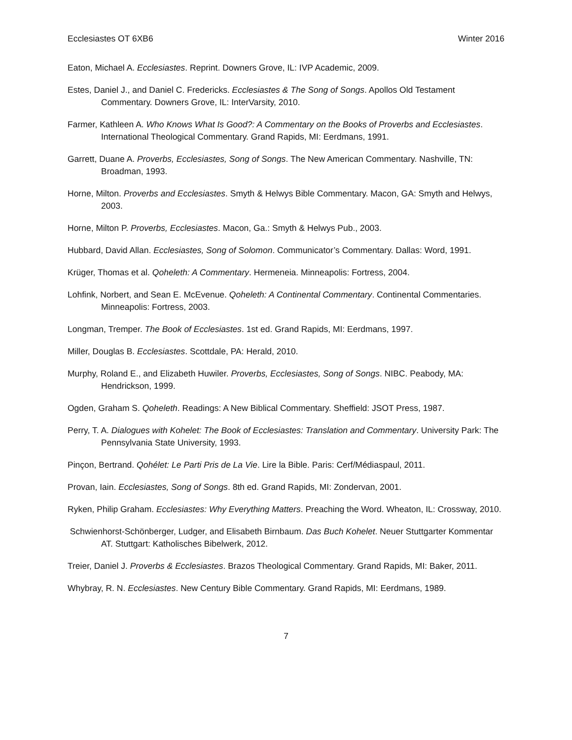Ecclesiastes OT 6XB6 Winter 2016
Eaton, Michael A. Ecclesiastes. Reprint. Downers Grove, IL: IVP Academic, 2009.
Estes, Daniel J., and Daniel C. Fredericks. Ecclesiastes & The Song of Songs. Apollos Old Testament Commentary. Downers Grove, IL: InterVarsity, 2010.
Farmer, Kathleen A. Who Knows What Is Good?: A Commentary on the Books of Proverbs and Ecclesiastes. International Theological Commentary. Grand Rapids, MI: Eerdmans, 1991.
Garrett, Duane A. Proverbs, Ecclesiastes, Song of Songs. The New American Commentary. Nashville, TN: Broadman, 1993.
Horne, Milton. Proverbs and Ecclesiastes. Smyth & Helwys Bible Commentary. Macon, GA: Smyth and Helwys, 2003.
Horne, Milton P. Proverbs, Ecclesiastes. Macon, Ga.: Smyth & Helwys Pub., 2003.
Hubbard, David Allan. Ecclesiastes, Song of Solomon. Communicator’s Commentary. Dallas: Word, 1991.
Krüger, Thomas et al. Qoheleth: A Commentary. Hermeneia. Minneapolis: Fortress, 2004.
Lohfink, Norbert, and Sean E. McEvenue. Qoheleth: A Continental Commentary. Continental Commentaries. Minneapolis: Fortress, 2003.
Longman, Tremper. The Book of Ecclesiastes. 1st ed. Grand Rapids, MI: Eerdmans, 1997.
Miller, Douglas B. Ecclesiastes. Scottdale, PA: Herald, 2010.
Murphy, Roland E., and Elizabeth Huwiler. Proverbs, Ecclesiastes, Song of Songs. NIBC. Peabody, MA: Hendrickson, 1999.
Ogden, Graham S. Qoheleth. Readings: A New Biblical Commentary. Sheffield: JSOT Press, 1987.
Perry, T. A. Dialogues with Kohelet: The Book of Ecclesiastes: Translation and Commentary. University Park: The Pennsylvania State University, 1993.
Pinçon, Bertrand. Qohélet: Le Parti Pris de La Vie. Lire la Bible. Paris: Cerf/Médiaspaul, 2011.
Provan, Iain. Ecclesiastes, Song of Songs. 8th ed. Grand Rapids, MI: Zondervan, 2001.
Ryken, Philip Graham. Ecclesiastes: Why Everything Matters. Preaching the Word. Wheaton, IL: Crossway, 2010.
Schwienhorst-Schönberger, Ludger, and Elisabeth Birnbaum. Das Buch Kohelet. Neuer Stuttgarter Kommentar AT. Stuttgart: Katholisches Bibelwerk, 2012.
Treier, Daniel J. Proverbs & Ecclesiastes. Brazos Theological Commentary. Grand Rapids, MI: Baker, 2011.
Whybray, R. N. Ecclesiastes. New Century Bible Commentary. Grand Rapids, MI: Eerdmans, 1989.
7